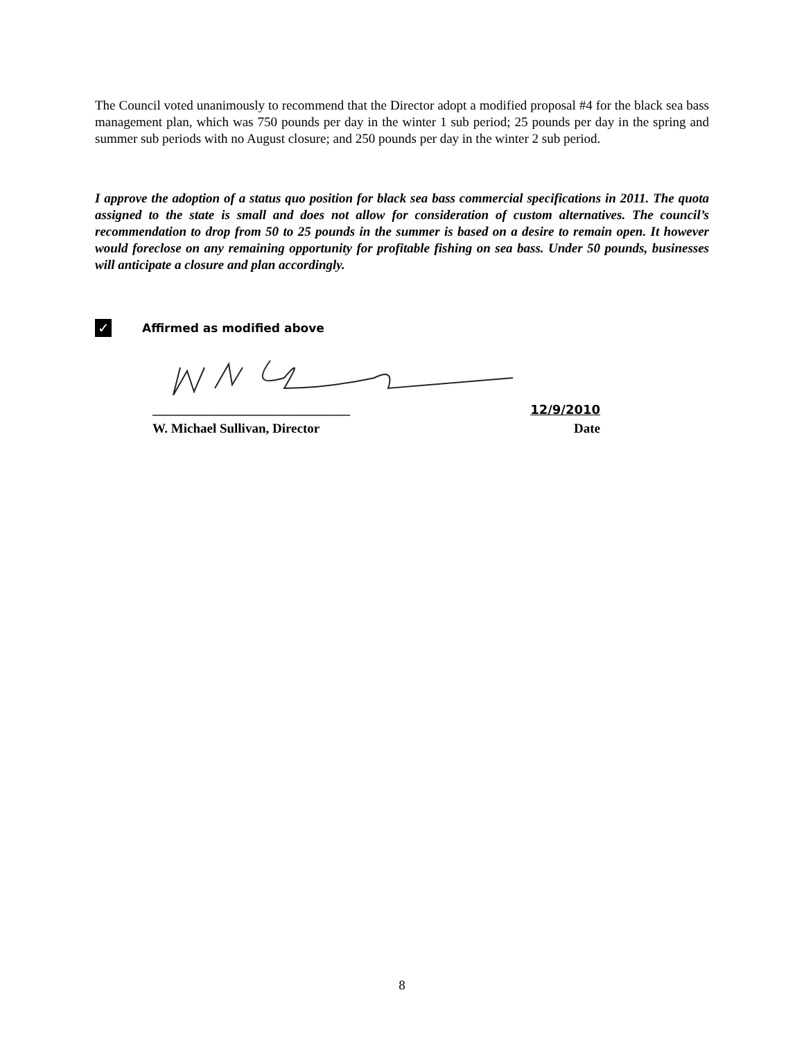The Council voted unanimously to recommend that the Director adopt a modified proposal #4 for the black sea bass management plan, which was 750 pounds per day in the winter 1 sub period; 25 pounds per day in the spring and summer sub periods with no August closure; and 250 pounds per day in the winter 2 sub period.
I approve the adoption of a status quo position for black sea bass commercial specifications in 2011. The quota assigned to the state is small and does not allow for consideration of custom alternatives. The council’s recommendation to drop from 50 to 25 pounds in the summer is based on a desire to remain open. It however would foreclose on any remaining opportunity for profitable fishing on sea bass. Under 50 pounds, businesses will anticipate a closure and plan accordingly.
✓
Affirmed as modified above
______________________________ 12/9/2010
W. Michael Sullivan, Director Date
8